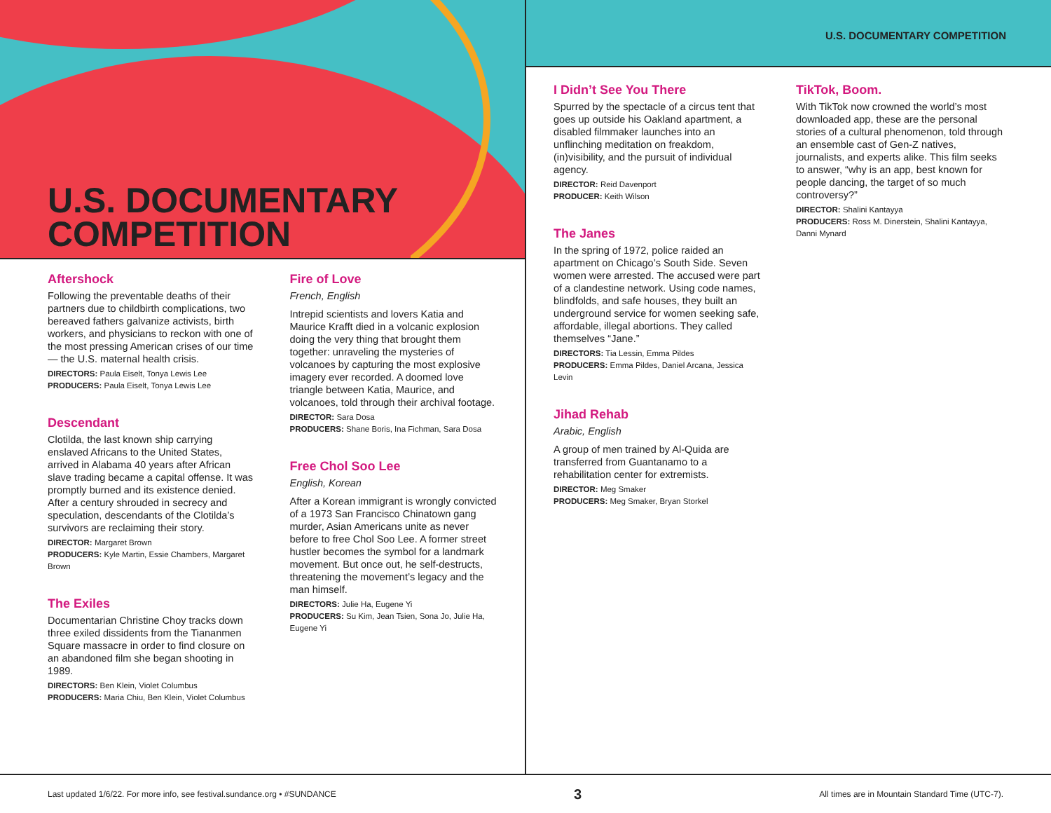U.S. DOCUMENTARY
COMPETITION
Aftershock
Following the preventable deaths of their partners due to childbirth complications, two bereaved fathers galvanize activists, birth workers, and physicians to reckon with one of the most pressing American crises of our time — the U.S. maternal health crisis.
DIRECTORS: Paula Eiselt, Tonya Lewis Lee
PRODUCERS: Paula Eiselt, Tonya Lewis Lee
Descendant
Clotilda, the last known ship carrying enslaved Africans to the United States, arrived in Alabama 40 years after African slave trading became a capital offense. It was promptly burned and its existence denied. After a century shrouded in secrecy and speculation, descendants of the Clotilda’s survivors are reclaiming their story.
DIRECTOR: Margaret Brown
PRODUCERS: Kyle Martin, Essie Chambers, Margaret Brown
The Exiles
Documentarian Christine Choy tracks down three exiled dissidents from the Tiananmen Square massacre in order to find closure on an abandoned film she began shooting in 1989.
DIRECTORS: Ben Klein, Violet Columbus
PRODUCERS: Maria Chiu, Ben Klein, Violet Columbus
Fire of Love
French, English
Intrepid scientists and lovers Katia and Maurice Krafft died in a volcanic explosion doing the very thing that brought them together: unraveling the mysteries of volcanoes by capturing the most explosive imagery ever recorded. A doomed love triangle between Katia, Maurice, and volcanoes, told through their archival footage.
DIRECTOR: Sara Dosa
PRODUCERS: Shane Boris, Ina Fichman, Sara Dosa
Free Chol Soo Lee
English, Korean
After a Korean immigrant is wrongly convicted of a 1973 San Francisco Chinatown gang murder, Asian Americans unite as never before to free Chol Soo Lee. A former street hustler becomes the symbol for a landmark movement. But once out, he self-destructs, threatening the movement’s legacy and the man himself.
DIRECTORS: Julie Ha, Eugene Yi
PRODUCERS: Su Kim, Jean Tsien, Sona Jo, Julie Ha, Eugene Yi
U.S. DOCUMENTARY COMPETITION
I Didn’t See You There
Spurred by the spectacle of a circus tent that goes up outside his Oakland apartment, a disabled filmmaker launches into an unflinching meditation on freakdom, (in)visibility, and the pursuit of individual agency.
DIRECTOR: Reid Davenport
PRODUCER: Keith Wilson
The Janes
In the spring of 1972, police raided an apartment on Chicago’s South Side. Seven women were arrested. The accused were part of a clandestine network. Using code names, blindfolds, and safe houses, they built an underground service for women seeking safe, affordable, illegal abortions. They called themselves “Jane.”
DIRECTORS: Tia Lessin, Emma Pildes
PRODUCERS: Emma Pildes, Daniel Arcana, Jessica Levin
Jihad Rehab
Arabic, English
A group of men trained by Al-Quida are transferred from Guantanamo to a rehabilitation center for extremists.
DIRECTOR: Meg Smaker
PRODUCERS: Meg Smaker, Bryan Storkel
TikTok, Boom.
With TikTok now crowned the world’s most downloaded app, these are the personal stories of a cultural phenomenon, told through an ensemble cast of Gen-Z natives, journalists, and experts alike. This film seeks to answer, “why is an app, best known for people dancing, the target of so much controversy?”
DIRECTOR: Shalini Kantayya
PRODUCERS: Ross M. Dinerstein, Shalini Kantayya, Danni Mynard
Last updated 1/6/22. For more info, see festival.sundance.org • #SUNDANCE 3 All times are in Mountain Standard Time (UTC-7).